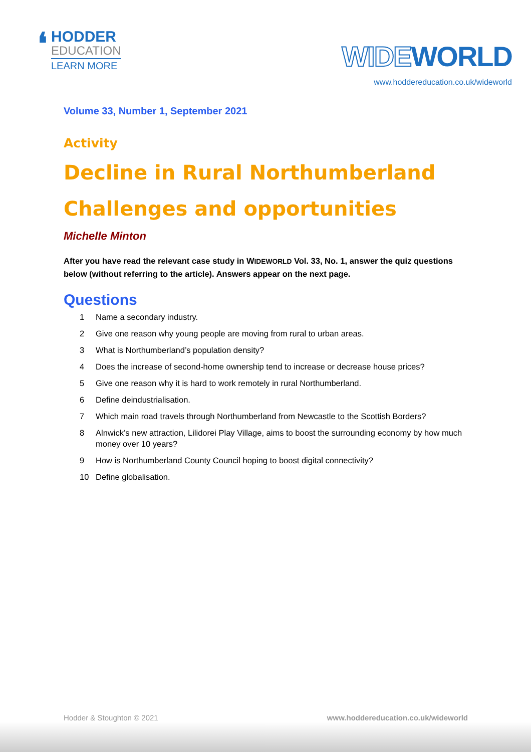❛
HODDER
EDUCATION
LEARN MORE
WIDEWORLD
www.hoddereducation.co.uk/wideworld
Volume 33, Number 1, September 2021
Activity
Decline in Rural Northumberland Challenges and opportunities
Michelle Minton
After you have read the relevant case study in WIDEWORLD Vol. 33, No. 1, answer the quiz questions below (without referring to the article). Answers appear on the next page.
Questions
1 Name a secondary industry.
2 Give one reason why young people are moving from rural to urban areas.
3 What is Northumberland’s population density?
4 Does the increase of second-home ownership tend to increase or decrease house prices?
5 Give one reason why it is hard to work remotely in rural Northumberland.
6 Define deindustrialisation.
7 Which main road travels through Northumberland from Newcastle to the Scottish Borders?
8 Alnwick’s new attraction, Lilidorei Play Village, aims to boost the surrounding economy by how much money over 10 years?
9 How is Northumberland County Council hoping to boost digital connectivity?
10 Define globalisation.
Hodder & Stoughton © 2021 www.hoddereducation.co.uk/wideworld